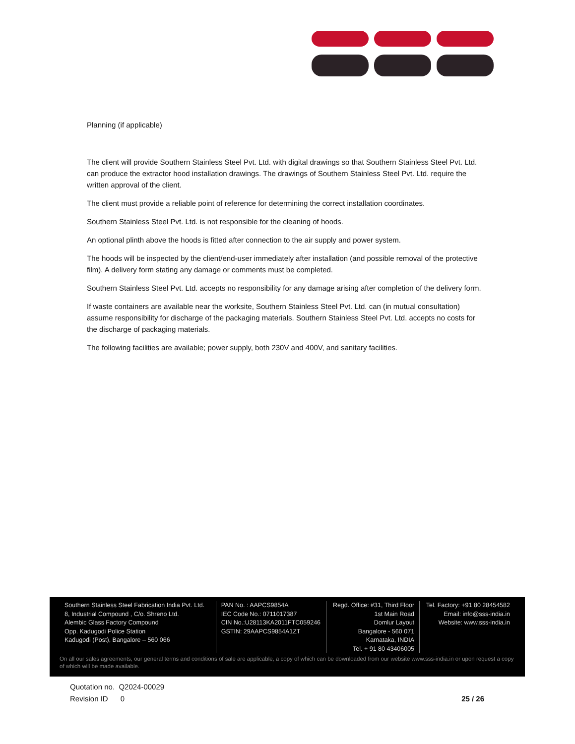Planning (if applicable)
The client will provide Southern Stainless Steel Pvt. Ltd. with digital drawings so that Southern Stainless Steel Pvt. Ltd. can produce the extractor hood installation drawings. The drawings of Southern Stainless Steel Pvt. Ltd. require the written approval of the client.
The client must provide a reliable point of reference for determining the correct installation coordinates.
Southern Stainless Steel Pvt. Ltd. is not responsible for the cleaning of hoods.
An optional plinth above the hoods is fitted after connection to the air supply and power system.
The hoods will be inspected by the client/end-user immediately after installation (and possible removal of the protective film). A delivery form stating any damage or comments must be completed.
Southern Stainless Steel Pvt. Ltd. accepts no responsibility for any damage arising after completion of the delivery form.
If waste containers are available near the worksite, Southern Stainless Steel Pvt. Ltd. can (in mutual consultation) assume responsibility for discharge of the packaging materials. Southern Stainless Steel Pvt. Ltd. accepts no costs for the discharge of packaging materials.
The following facilities are available; power supply, both 230V and 400V, and sanitary facilities.
Southern Stainless Steel Fabrication India Pvt. Ltd.
8, Industrial Compound , C/o. Shreno Ltd.
Alembic Glass Factory Compound
Opp. Kadugodi Police Station
Kadugodi (Post), Bangalore – 560 066
PAN No. : AAPCS9854A
IEC Code No.: 0711017387
CIN No.:U28113KA2011FTC059246
GSTIN: 29AAPCS9854A1ZT
Regd. Office: #31, Third Floor
1st Main Road
Domlur Layout
Bangalore - 560 071
Karnataka, INDIA
Tel. + 91 80 43406005
Tel. Factory: +91 80 28454582
Email: info@sss-india.in
Website: www.sss-india.in
On all our sales agreements, our general terms and conditions of sale are applicable, a copy of which can be downloaded from our website www.sss-india.in or upon request a copy of which will be made available.
Quotation no. Q2024-00029
Revision ID 0 25 / 26